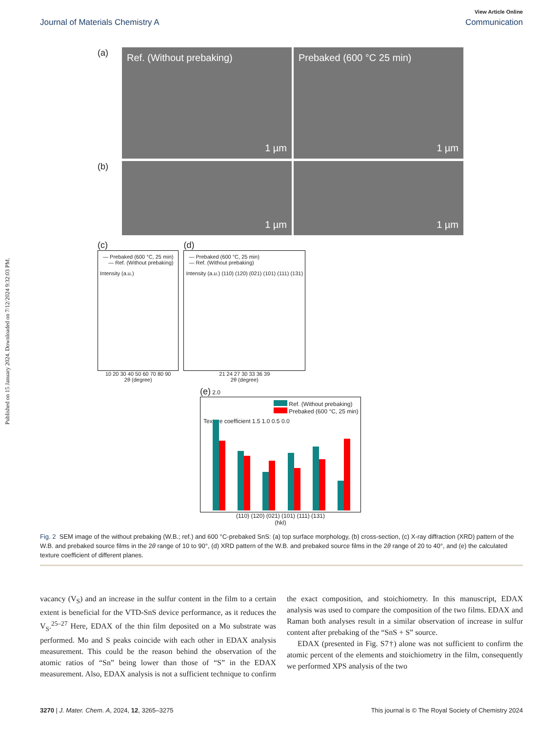Published on 15 January 2024. Downloaded on 7/12/2024 9:32:03 PM.
View Article Online
Journal of Materials Chemistry A Communication
(a)
Ref. (Without prebaking)
1 µm
Prebaked (600 °C 25 min)
1 µm
(b)
1 µm 1 µm
(c)
— Prebaked (600 °C, 25 min)
— Ref. (Without prebaking)
Intensity (a.u.)
10 20 30 40 50 60 70 80 90
2θ (degree)
(d)
— Prebaked (600 °C, 25 min)
— Ref. (Without prebaking)
Intensity (a.u.) (110) (120) (021) (101) (111) (131)
21 24 27 30 33 36 39
2θ (degree)
(e) 2.0
Ref. (Without prebaking)
Prebaked (600 °C, 25 min)
Texture coefficient 1.5 1.0 0.5 0.0
(110) (120) (021) (101) (111) (131)
(hkl)
Fig. 2 SEM image of the without prebaking (W.B.; ref.) and 600 °C-prebaked SnS: (a) top surface morphology, (b) cross-section, (c) X-ray diffraction (XRD) pattern of the W.B. and prebaked source films in the 2θ range of 10 to 90°, (d) XRD pattern of the W.B. and prebaked source films in the 2θ range of 20 to 40°, and (e) the calculated texture coefficient of different planes.
vacancy (V<sub>S</sub>) and an increase in the sulfur content in the film to a certain extent is beneficial for the VTD-SnS device performance, as it reduces the V<sub>S</sub>.<sup>25–27</sup> Here, EDAX of the thin film deposited on a Mo substrate was performed. Mo and S peaks coincide with each other in EDAX analysis measurement. This could be the reason behind the observation of the atomic ratios of “Sn” being lower than those of “S” in the EDAX measurement. Also, EDAX analysis is not a sufficient technique to confirm the exact composition, and stoichiometry. In this manuscript, EDAX analysis was used to compare the composition of the two films. EDAX and Raman both analyses result in a similar observation of increase in sulfur content after prebaking of the “SnS + S” source.
EDAX (presented in Fig. S7†) alone was not sufficient to confirm the atomic percent of the elements and stoichiometry in the film, consequently we performed XPS analysis of the two
3270 | J. Mater. Chem. A, 2024, 12, 3265–3275 This journal is © The Royal Society of Chemistry 2024